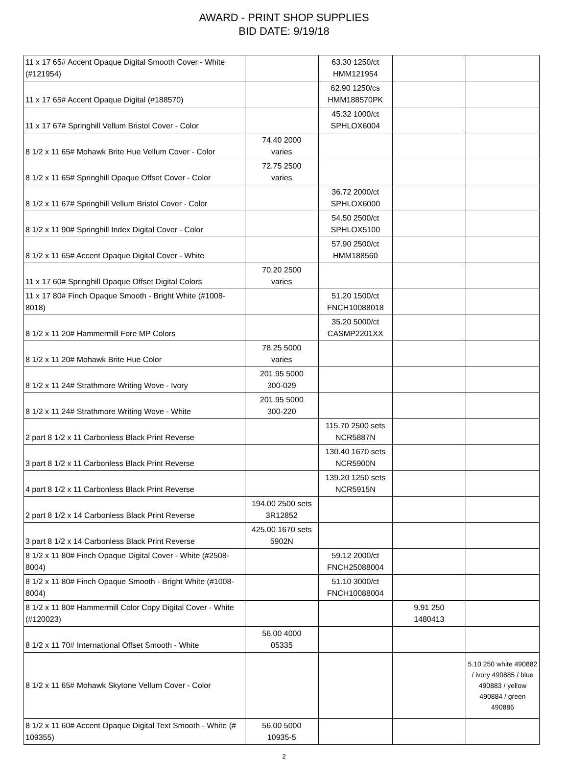AWARD - PRINT SHOP SUPPLIES
BID DATE: 9/19/18
| 11 x 17 65# Accent Opaque Digital Smooth Cover - White (#121954) | | 63.30 1250/ct HMM121954 | | |
| 11 x 17 65# Accent Opaque Digital (#188570) | | 62.90 1250/cs HMM188570PK | | |
| 11 x 17 67# Springhill Vellum Bristol Cover - Color | | 45.32 1000/ct SPHLOX6004 | | |
| 8 1/2 x 11 65# Mohawk Brite Hue Vellum Cover - Color | 74.40 2000 varies | | | |
| 8 1/2 x 11 65# Springhill Opaque Offset Cover - Color | 72.75 2500 varies | | | |
| 8 1/2 x 11 67# Springhill Vellum Bristol Cover - Color | | 36.72 2000/ct SPHLOX6000 | | |
| 8 1/2 x 11 90# Springhill Index Digital Cover - Color | | 54.50 2500/ct SPHLOX5100 | | |
| 8 1/2 x 11 65# Accent Opaque Digital Cover - White | | 57.90 2500/ct HMM188560 | | |
| 11 x 17 60# Springhill Opaque Offset Digital Colors | 70.20 2500 varies | | | |
| 11 x 17 80# Finch Opaque Smooth - Bright White (#1008-8018) | | 51.20 1500/ct FNCH10088018 | | |
| 8 1/2 x 11 20# Hammermill Fore MP Colors | | 35.20 5000/ct CASMP2201XX | | |
| 8 1/2 x 11 20# Mohawk Brite Hue Color | 78.25 5000 varies | | | |
| 8 1/2 x 11 24# Strathmore Writing Wove - Ivory | 201.95 5000 300-029 | | | |
| 8 1/2 x 11 24# Strathmore Writing Wove - White | 201.95 5000 300-220 | | | |
| 2 part 8 1/2 x 11 Carbonless Black Print Reverse | | 115.70 2500 sets NCR5887N | | |
| 3 part 8 1/2 x 11 Carbonless Black Print Reverse | | 130.40 1670 sets NCR5900N | | |
| 4 part 8 1/2 x 11 Carbonless Black Print Reverse | | 139.20 1250 sets NCR5915N | | |
| 2 part 8 1/2 x 14 Carbonless Black Print Reverse | 194.00 2500 sets 3R12852 | | | |
| 3 part 8 1/2 x 14 Carbonless Black Print Reverse | 425.00 1670 sets 5902N | | | |
| 8 1/2 x 11 80# Finch Opaque Digital Cover - White (#2508-8004) | | 59.12 2000/ct FNCH25088004 | | |
| 8 1/2 x 11 80# Finch Opaque Smooth - Bright White (#1008-8004) | | 51.10 3000/ct FNCH10088004 | | |
| 8 1/2 x 11 80# Hammermill Color Copy Digital Cover - White (#120023) | | | 9.91 250 1480413 | |
| 8 1/2 x 11 70# International Offset Smooth - White | 56.00 4000 05335 | | | |
| 8 1/2 x 11 65# Mohawk Skytone Vellum Cover - Color | | | | 5.10 250 white 490882 / ivory 490885 / blue 490883 / yellow 490884 / green 490886 |
| 8 1/2 x 11 60# Accent Opaque Digital Text Smooth - White (# 109355) | 56.00 5000 10935-5 | | | |
2